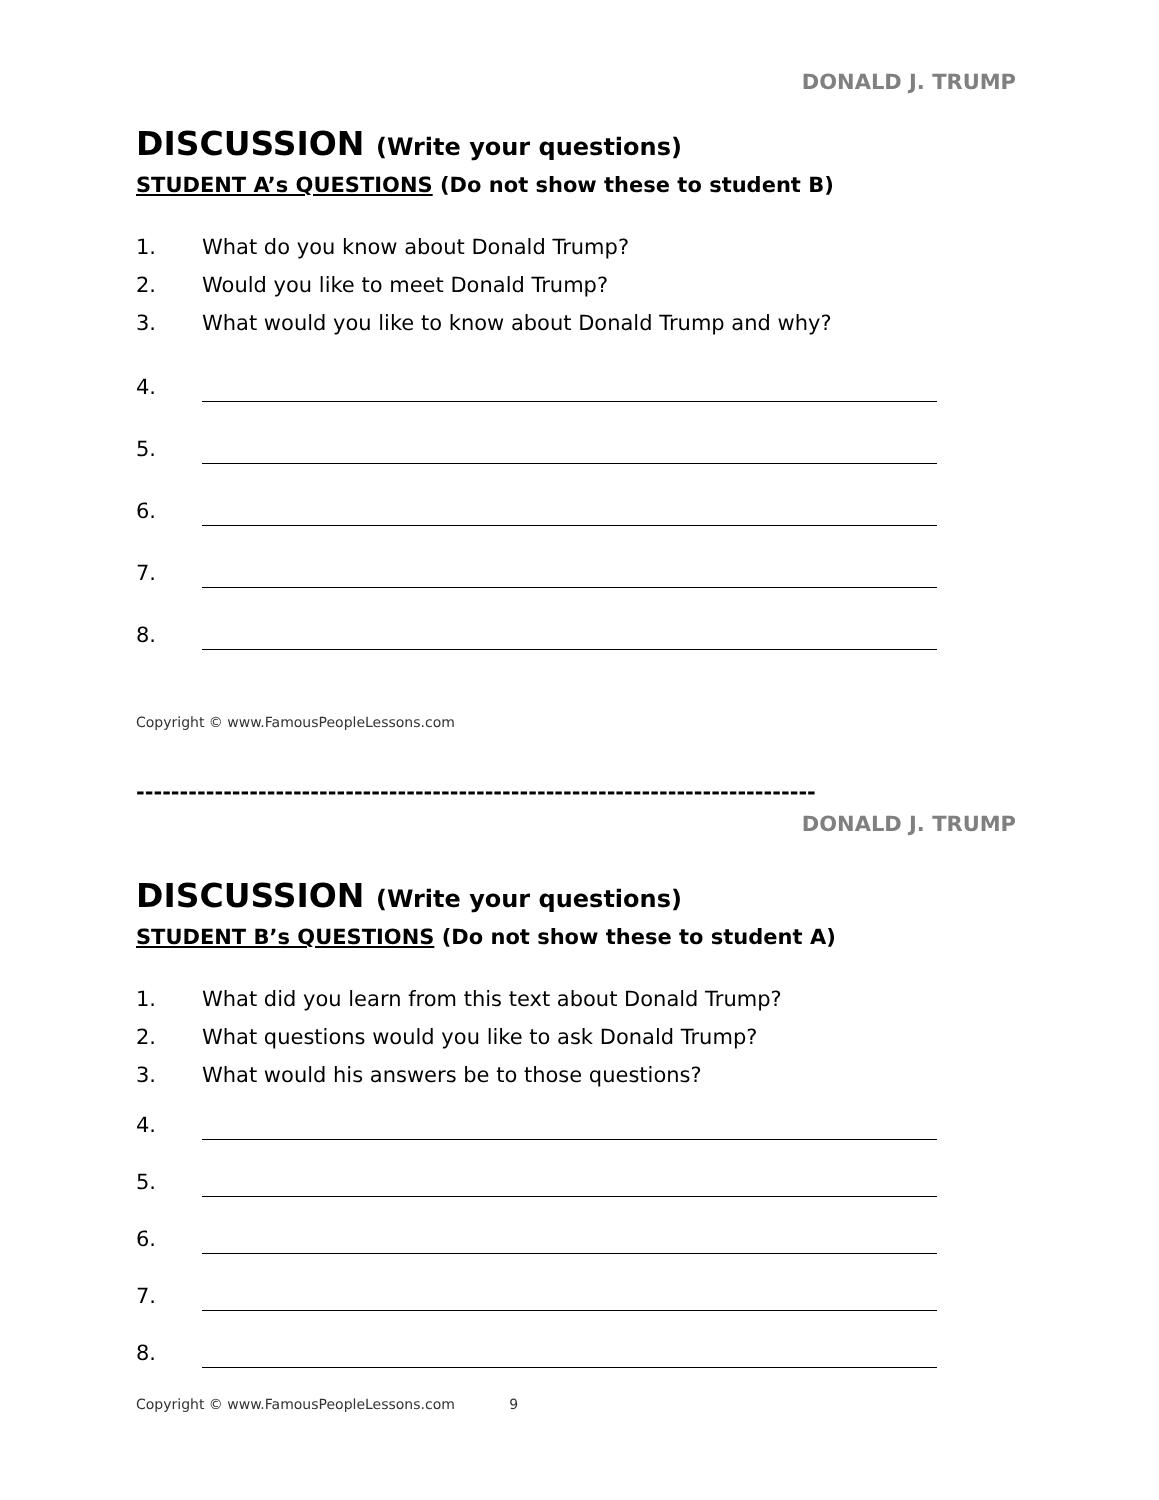DONALD J. TRUMP
DISCUSSION (Write your questions)
STUDENT A’s QUESTIONS (Do not show these to student B)
1. What do you know about Donald Trump?
2. Would you like to meet Donald Trump?
3. What would you like to know about Donald Trump and why?
4.
5.
6.
7.
8.
Copyright © www.FamousPeopleLessons.com
------------------------------------------------------------------------------
DONALD J. TRUMP
DISCUSSION (Write your questions)
STUDENT B’s QUESTIONS (Do not show these to student A)
1. What did you learn from this text about Donald Trump?
2. What questions would you like to ask Donald Trump?
3. What would his answers be to those questions?
4.
5.
6.
7.
8.
Copyright © www.FamousPeopleLessons.com 9